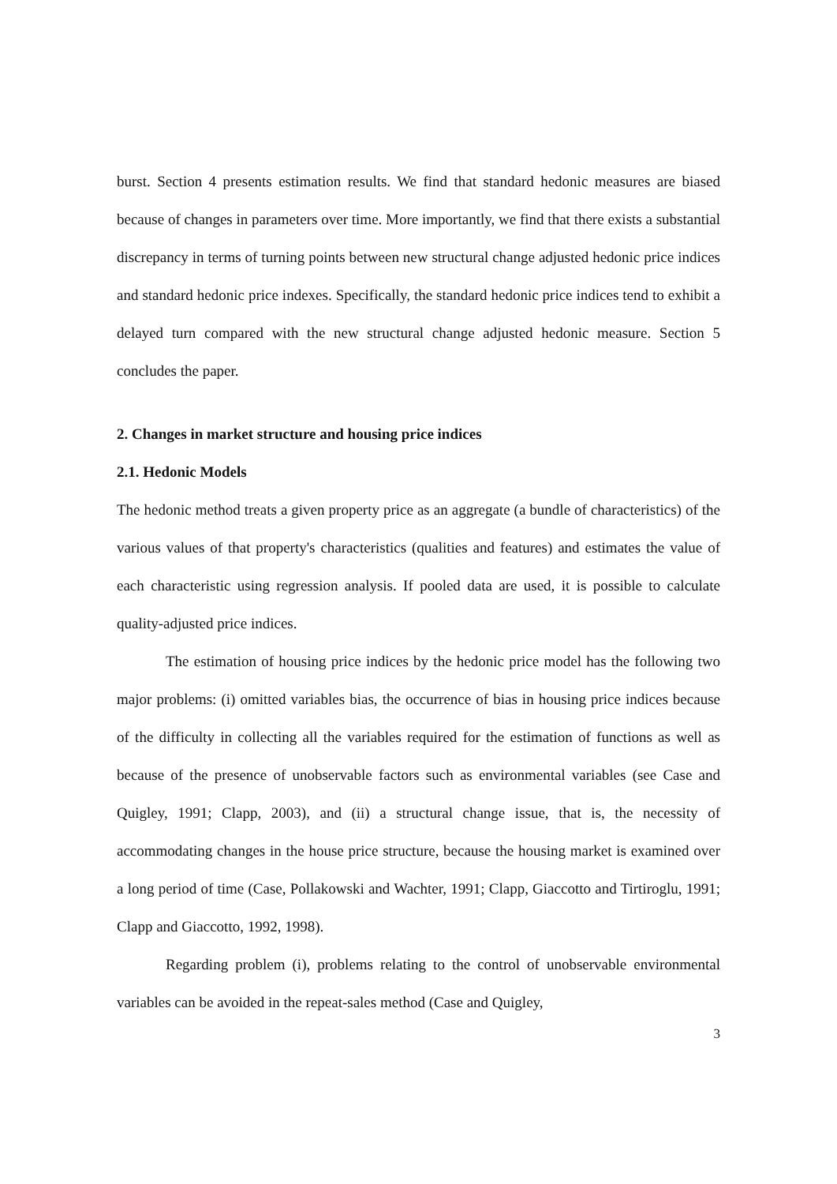burst. Section 4 presents estimation results. We find that standard hedonic measures are biased because of changes in parameters over time. More importantly, we find that there exists a substantial discrepancy in terms of turning points between new structural change adjusted hedonic price indices and standard hedonic price indexes. Specifically, the standard hedonic price indices tend to exhibit a delayed turn compared with the new structural change adjusted hedonic measure. Section 5 concludes the paper.
2. Changes in market structure and housing price indices
2.1. Hedonic Models
The hedonic method treats a given property price as an aggregate (a bundle of characteristics) of the various values of that property's characteristics (qualities and features) and estimates the value of each characteristic using regression analysis. If pooled data are used, it is possible to calculate quality-adjusted price indices.
The estimation of housing price indices by the hedonic price model has the following two major problems: (i) omitted variables bias, the occurrence of bias in housing price indices because of the difficulty in collecting all the variables required for the estimation of functions as well as because of the presence of unobservable factors such as environmental variables (see Case and Quigley, 1991; Clapp, 2003), and (ii) a structural change issue, that is, the necessity of accommodating changes in the house price structure, because the housing market is examined over a long period of time (Case, Pollakowski and Wachter, 1991; Clapp, Giaccotto and Tirtiroglu, 1991; Clapp and Giaccotto, 1992, 1998).
Regarding problem (i), problems relating to the control of unobservable environmental variables can be avoided in the repeat-sales method (Case and Quigley,
3